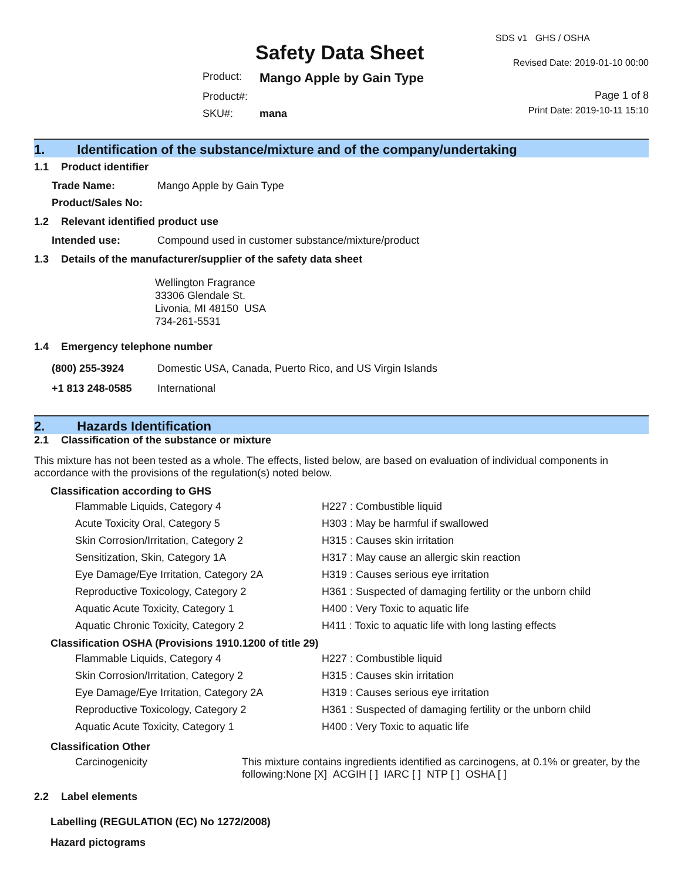Safety Data Sheet
| Product: | Mango Apple by Gain Type |
| Product#: | |
| SKU#: | mana |
SDS v1 GHS / OSHA
Revised Date: 2019-01-10 00:00
Page 1 of 8
Print Date: 2019-10-11 15:10
1. Identification of the substance/mixture and of the company/undertaking
1.1 Product identifier
| Trade Name: | Mango Apple by Gain Type |
| Product/Sales No: | |
1.2 Relevant identified product use
| Intended use: | Compound used in customer substance/mixture/product |
1.3 Details of the manufacturer/supplier of the safety data sheet
Wellington Fragrance
33306 Glendale St.
Livonia, MI 48150 USA
734-261-5531
1.4 Emergency telephone number
| (800) 255-3924 | Domestic USA, Canada, Puerto Rico, and US Virgin Islands |
| +1 813 248-0585 | International |
2. Hazards Identification
2.1 Classification of the substance or mixture
This mixture has not been tested as a whole. The effects, listed below, are based on evaluation of individual components in accordance with the provisions of the regulation(s) noted below.
Classification according to GHS
| Flammable Liquids, Category 4 | H227 : Combustible liquid |
| Acute Toxicity Oral, Category 5 | H303 : May be harmful if swallowed |
| Skin Corrosion/Irritation, Category 2 | H315 : Causes skin irritation |
| Sensitization, Skin, Category 1A | H317 : May cause an allergic skin reaction |
| Eye Damage/Eye Irritation, Category 2A | H319 : Causes serious eye irritation |
| Reproductive Toxicology, Category 2 | H361 : Suspected of damaging fertility or the unborn child |
| Aquatic Acute Toxicity, Category 1 | H400 : Very Toxic to aquatic life |
| Aquatic Chronic Toxicity, Category 2 | H411 : Toxic to aquatic life with long lasting effects |
Classification OSHA (Provisions 1910.1200 of title 29)
| Flammable Liquids, Category 4 | H227 : Combustible liquid |
| Skin Corrosion/Irritation, Category 2 | H315 : Causes skin irritation |
| Eye Damage/Eye Irritation, Category 2A | H319 : Causes serious eye irritation |
| Reproductive Toxicology, Category 2 | H361 : Suspected of damaging fertility or the unborn child |
| Aquatic Acute Toxicity, Category 1 | H400 : Very Toxic to aquatic life |
Classification Other
| Carcinogenicity | This mixture contains ingredients identified as carcinogens, at 0.1% or greater, by the following:None [X] ACGIH [ ] IARC [ ] NTP [ ] OSHA [ ] |
2.2 Label elements
Labelling (REGULATION (EC) No 1272/2008)
Hazard pictograms